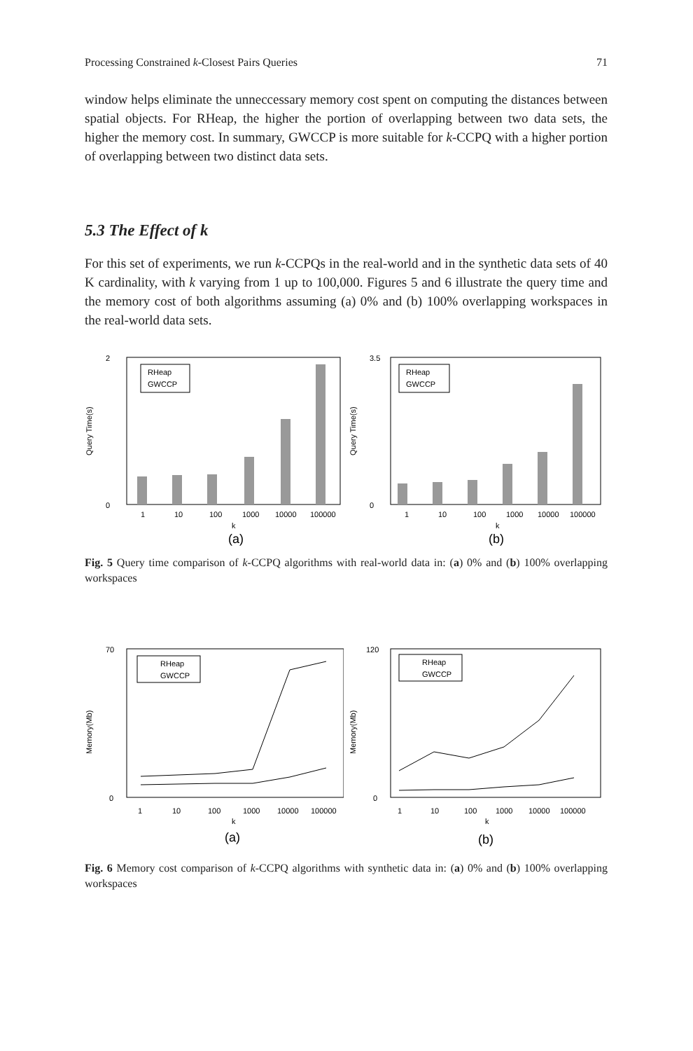Processing Constrained k-Closest Pairs Queries 71
window helps eliminate the unneccessary memory cost spent on computing the distances between spatial objects. For RHeap, the higher the portion of overlapping between two data sets, the higher the memory cost. In summary, GWCCP is more suitable for k-CCPQ with a higher portion of overlapping between two distinct data sets.
5.3 The Effect of k
For this set of experiments, we run k-CCPQs in the real-world and in the synthetic data sets of 40 K cardinality, with k varying from 1 up to 100,000. Figures 5 and 6 illustrate the query time and the memory cost of both algorithms assuming (a) 0% and (b) 100% overlapping workspaces in the real-world data sets.
2
0
Query Time(s)
RHeap
GWCCP
1
10
100
1000
10000
100000
k
(a)
3.5
0
Query Time(s)
RHeap
GWCCP
1
10
100
1000
10000
100000
k
(b)
Fig. 5 Query time comparison of k-CCPQ algorithms with real-world data in: (a) 0% and (b) 100% overlapping workspaces
70
0
Memory(Mb)
RHeap
GWCCP
1
10
100
1000
10000
100000
k
(a)
120
0
Memory(Mb)
RHeap
GWCCP
1
10
100
1000
10000
100000
k
(b)
Fig. 6 Memory cost comparison of k-CCPQ algorithms with synthetic data in: (a) 0% and (b) 100% overlapping workspaces